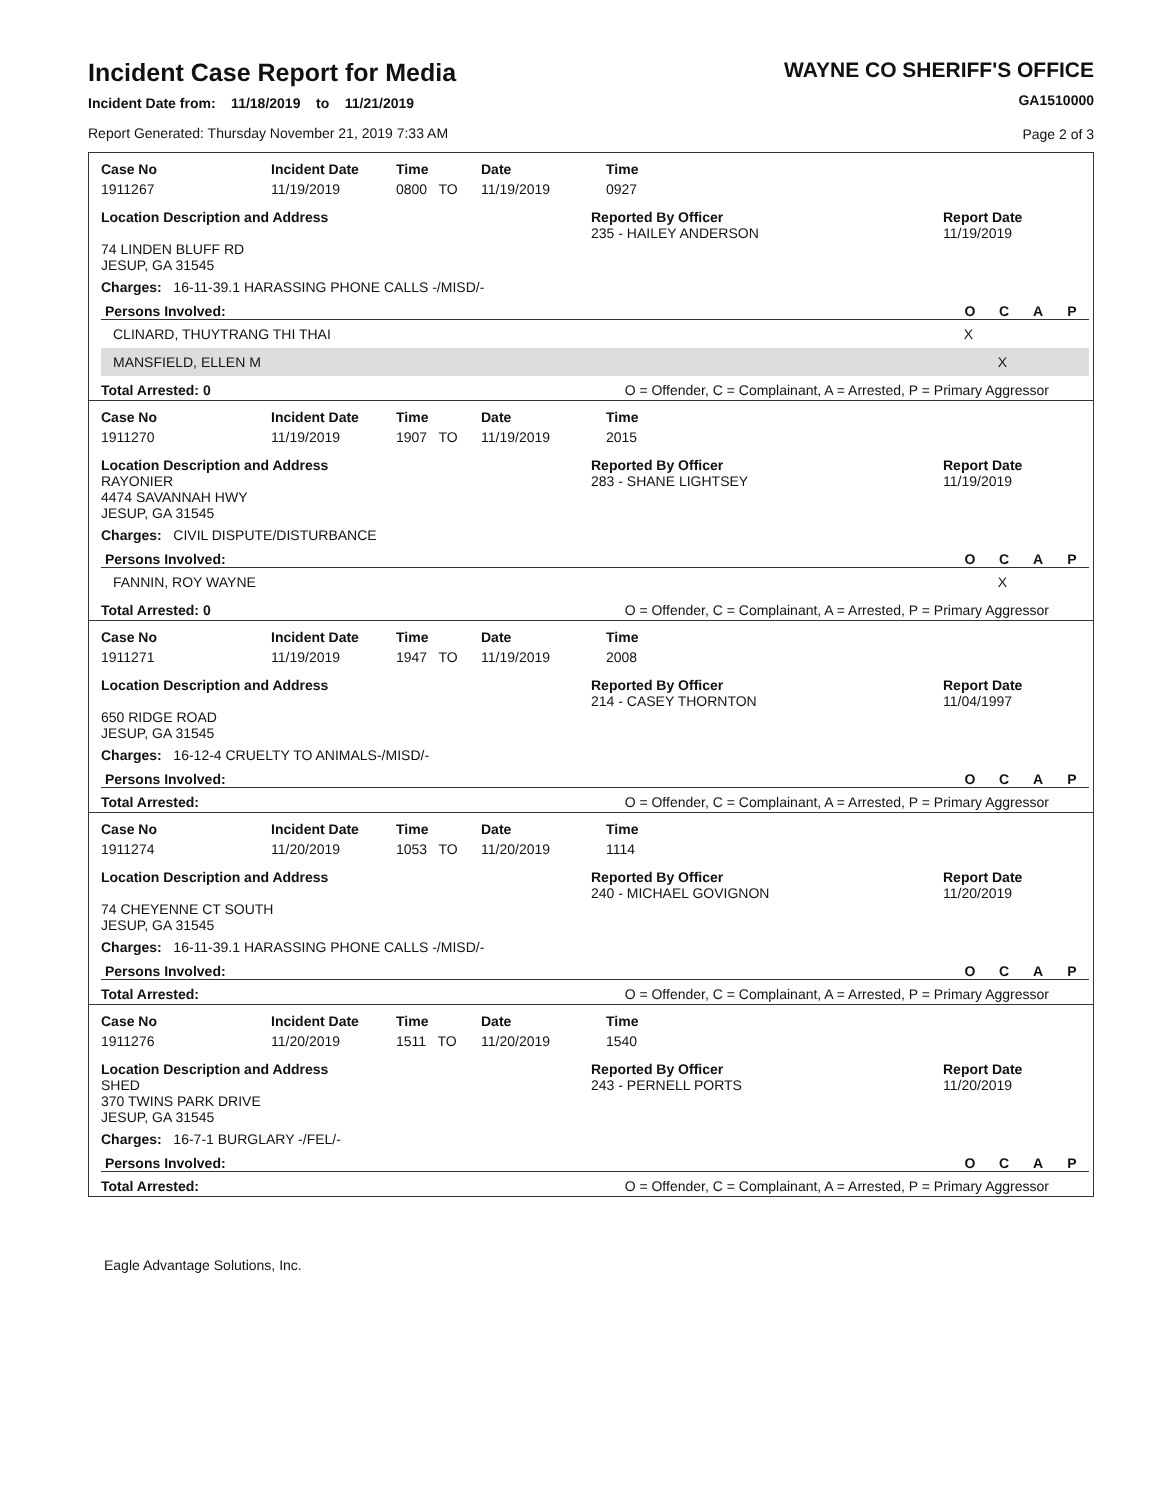Incident Case Report for Media
Incident Date from: 11/18/2019 to 11/21/2019
Report Generated: Thursday November 21, 2019 7:33 AM
WAYNE CO SHERIFF'S OFFICE
GA1510000
Page 2 of 3
| Case No | Incident Date | Time | Date | Time |
| --- | --- | --- | --- | --- |
| 1911267 | 11/19/2019 | 0800 TO | 11/19/2019 | 0927 |
Location Description and Address
74 LINDEN BLUFF RD
JESUP, GA 31545
Reported By Officer
235 - HAILEY ANDERSON
Report Date
11/19/2019
Charges: 16-11-39.1 HARASSING PHONE CALLS -/MISD/-
Persons Involved: OCAP
CLINARD, THUYTRANG THI THAI X
MANSFIELD, ELLEN M X
Total Arrested: 0 O = Offender, C = Complainant, A = Arrested, P = Primary Aggressor
| Case No | Incident Date | Time | Date | Time |
| --- | --- | --- | --- | --- |
| 1911270 | 11/19/2019 | 1907 TO | 11/19/2019 | 2015 |
Location Description and Address
RAYONIER
4474 SAVANNAH HWY
JESUP, GA 31545
Reported By Officer
283 - SHANE LIGHTSEY
Report Date
11/19/2019
Charges: CIVIL DISPUTE/DISTURBANCE
Persons Involved: OCAP
FANNIN, ROY WAYNE X
Total Arrested: 0 O = Offender, C = Complainant, A = Arrested, P = Primary Aggressor
| Case No | Incident Date | Time | Date | Time |
| --- | --- | --- | --- | --- |
| 1911271 | 11/19/2019 | 1947 TO | 11/19/2019 | 2008 |
Location Description and Address
650 RIDGE ROAD
JESUP, GA 31545
Reported By Officer
214 - CASEY THORNTON
Report Date
11/04/1997
Charges: 16-12-4 CRUELTY TO ANIMALS-/MISD/-
Persons Involved: OCAP
Total Arrested: O = Offender, C = Complainant, A = Arrested, P = Primary Aggressor
| Case No | Incident Date | Time | Date | Time |
| --- | --- | --- | --- | --- |
| 1911274 | 11/20/2019 | 1053 TO | 11/20/2019 | 1114 |
Location Description and Address
74 CHEYENNE CT SOUTH
JESUP, GA 31545
Reported By Officer
240 - MICHAEL GOVIGNON
Report Date
11/20/2019
Charges: 16-11-39.1 HARASSING PHONE CALLS -/MISD/-
Persons Involved: OCAP
Total Arrested: O = Offender, C = Complainant, A = Arrested, P = Primary Aggressor
| Case No | Incident Date | Time | Date | Time |
| --- | --- | --- | --- | --- |
| 1911276 | 11/20/2019 | 1511 TO | 11/20/2019 | 1540 |
Location Description and Address
SHED
370 TWINS PARK DRIVE
JESUP, GA 31545
Reported By Officer
243 - PERNELL PORTS
Report Date
11/20/2019
Charges: 16-7-1 BURGLARY -/FEL/-
Persons Involved: OCAP
Total Arrested: O = Offender, C = Complainant, A = Arrested, P = Primary Aggressor
Eagle Advantage Solutions, Inc.